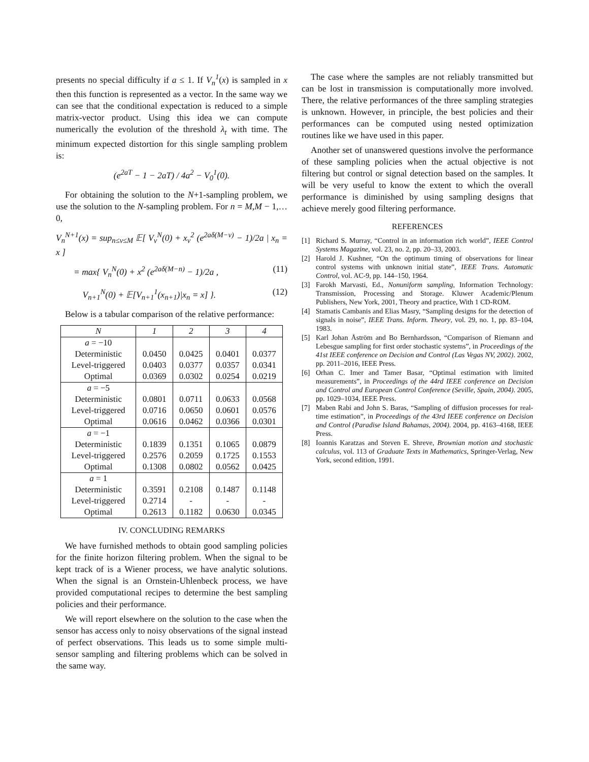presents no special difficulty if a ≤ 1. If V<sub>n</sub><sup>1</sup>(x) is sampled in x then this function is represented as a vector. In the same way we can see that the conditional expectation is reduced to a simple matrix-vector product. Using this idea we can compute numerically the evolution of the threshold λ<sub>t</sub> with time. The minimum expected distortion for this single sampling problem is:
(e<sup>2aT</sup> − 1 − 2aT) / 4a<sup>2</sup> − V<sub>0</sub><sup>1</sup>(0).
For obtaining the solution to the N+1-sampling problem, we use the solution to the N-sampling problem. For n = M,M − 1,…0,
V<sub>n</sub><sup>N+1</sup>(x) = sup<sub>n≤ν≤M</sub> 𝔼[ V<sub>ν</sub><sup>N</sup>(0) + x<sub>ν</sub><sup>2</sup> (e<sup>2aδ(M−ν)</sup> − 1)/2a | x<sub>n</sub> = x ]
= max{ V<sub>n</sub><sup>N</sup>(0) + x<sup>2</sup> (e<sup>2aδ(M−n)</sup> − 1)/2a , (11)
V<sub>n+1</sub><sup>N</sup>(0) + 𝔼[V<sub>n+1</sub><sup>1</sup>(x<sub>n+1</sub>)|x<sub>n</sub> = x] }. (12)
Below is a tabular comparison of the relative performance:
| N | 1 | 2 | 3 | 4 |
| --- | --- | --- | --- | --- |
| a = −10 | | | | |
| Deterministic | 0.0450 | 0.0425 | 0.0401 | 0.0377 |
| Level-triggered | 0.0403 | 0.0377 | 0.0357 | 0.0341 |
| Optimal | 0.0369 | 0.0302 | 0.0254 | 0.0219 |
| a = −5 | | | | |
| Deterministic | 0.0801 | 0.0711 | 0.0633 | 0.0568 |
| Level-triggered | 0.0716 | 0.0650 | 0.0601 | 0.0576 |
| Optimal | 0.0616 | 0.0462 | 0.0366 | 0.0301 |
| a = −1 | | | | |
| Deterministic | 0.1839 | 0.1351 | 0.1065 | 0.0879 |
| Level-triggered | 0.2576 | 0.2059 | 0.1725 | 0.1553 |
| Optimal | 0.1308 | 0.0802 | 0.0562 | 0.0425 |
| a = 1 | | | | |
| Deterministic | 0.3591 | 0.2108 | 0.1487 | 0.1148 |
| Level-triggered | 0.2714 | - | - | - |
| Optimal | 0.2613 | 0.1182 | 0.0630 | 0.0345 |
IV. CONCLUDING REMARKS
We have furnished methods to obtain good sampling policies for the finite horizon filtering problem. When the signal to be kept track of is a Wiener process, we have analytic solutions. When the signal is an Ornstein-Uhlenbeck process, we have provided computational recipes to determine the best sampling policies and their performance.
We will report elsewhere on the solution to the case when the sensor has access only to noisy observations of the signal instead of perfect observations. This leads us to some simple multi-sensor sampling and filtering problems which can be solved in the same way.
The case where the samples are not reliably transmitted but can be lost in transmission is computationally more involved. There, the relative performances of the three sampling strategies is unknown. However, in principle, the best policies and their performances can be computed using nested optimization routines like we have used in this paper.
Another set of unanswered questions involve the performance of these sampling policies when the actual objective is not filtering but control or signal detection based on the samples. It will be very useful to know the extent to which the overall performance is diminished by using sampling designs that achieve merely good filtering performance.
REFERENCES
[1] Richard S. Murray, “Control in an information rich world”, IEEE Control Systems Magazine, vol. 23, no. 2, pp. 20–33, 2003.
[2] Harold J. Kushner, “On the optimum timing of observations for linear control systems with unknown initial state”, IEEE Trans. Automatic Control, vol. AC-9, pp. 144–150, 1964.
[3] Farokh Marvasti, Ed., Nonuniform sampling, Information Technology: Transmission, Processing and Storage. Kluwer Academic/Plenum Publishers, New York, 2001, Theory and practice, With 1 CD-ROM.
[4] Stamatis Cambanis and Elias Masry, “Sampling designs for the detection of signals in noise”, IEEE Trans. Inform. Theory, vol. 29, no. 1, pp. 83–104, 1983.
[5] Karl Johan Åström and Bo Bernhardsson, “Comparison of Riemann and Lebesgue sampling for first order stochastic systems”, in Proceedings of the 41st IEEE conference on Decision and Control (Las Vegas NV, 2002). 2002, pp. 2011–2016, IEEE Press.
[6] Orhan C. Imer and Tamer Basar, “Optimal estimation with limited measurements”, in Proceedings of the 44rd IEEE conference on Decision and Control and European Control Conference (Seville, Spain, 2004). 2005, pp. 1029–1034, IEEE Press.
[7] Maben Rabi and John S. Baras, “Sampling of diffusion processes for real-time estimation”, in Proceedings of the 43rd IEEE conference on Decision and Control (Paradise Island Bahamas, 2004). 2004, pp. 4163–4168, IEEE Press.
[8] Ioannis Karatzas and Steven E. Shreve, Brownian motion and stochastic calculus, vol. 113 of Graduate Texts in Mathematics, Springer-Verlag, New York, second edition, 1991.